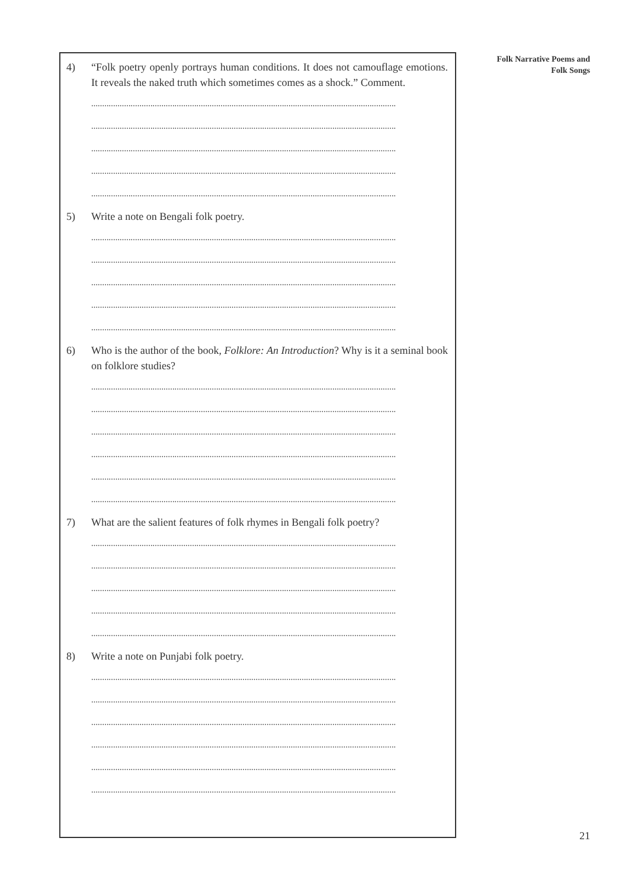Folk Narrative Poems and
Folk Songs
4) “Folk poetry openly portrays human conditions. It does not camouflage emotions. It reveals the naked truth which sometimes comes as a shock.” Comment.
...........................................................................................................................................
...........................................................................................................................................
...........................................................................................................................................
...........................................................................................................................................
...........................................................................................................................................
5) Write a note on Bengali folk poetry.
...........................................................................................................................................
...........................................................................................................................................
...........................................................................................................................................
...........................................................................................................................................
...........................................................................................................................................
6) Who is the author of the book, Folklore: An Introduction? Why is it a seminal book on folklore studies?
...........................................................................................................................................
...........................................................................................................................................
...........................................................................................................................................
...........................................................................................................................................
...........................................................................................................................................
...........................................................................................................................................
7) What are the salient features of folk rhymes in Bengali folk poetry?
...........................................................................................................................................
...........................................................................................................................................
...........................................................................................................................................
...........................................................................................................................................
...........................................................................................................................................
8) Write a note on Punjabi folk poetry.
...........................................................................................................................................
...........................................................................................................................................
...........................................................................................................................................
...........................................................................................................................................
...........................................................................................................................................
...........................................................................................................................................
21